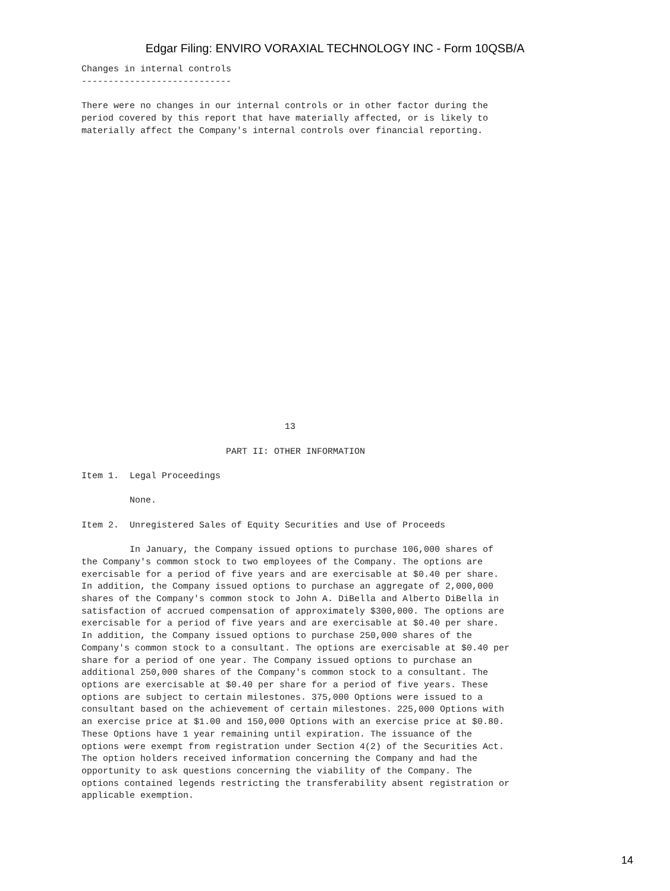Edgar Filing: ENVIRO VORAXIAL TECHNOLOGY INC - Form 10QSB/A
Changes in internal controls
----------------------------

There were no changes in our internal controls or in other factor during the
period covered by this report that have materially affected, or is likely to
materially affect the Company's internal controls over financial reporting.
                                      13

                           PART II: OTHER INFORMATION

Item 1.  Legal Proceedings

         None.

Item 2.  Unregistered Sales of Equity Securities and Use of Proceeds

         In January, the Company issued options to purchase 106,000 shares of
the Company's common stock to two employees of the Company. The options are
exercisable for a period of five years and are exercisable at $0.40 per share.
In addition, the Company issued options to purchase an aggregate of 2,000,000
shares of the Company's common stock to John A. DiBella and Alberto DiBella in
satisfaction of accrued compensation of approximately $300,000. The options are
exercisable for a period of five years and are exercisable at $0.40 per share.
In addition, the Company issued options to purchase 250,000 shares of the
Company's common stock to a consultant. The options are exercisable at $0.40 per
share for a period of one year. The Company issued options to purchase an
additional 250,000 shares of the Company's common stock to a consultant. The
options are exercisable at $0.40 per share for a period of five years. These
options are subject to certain milestones. 375,000 Options were issued to a
consultant based on the achievement of certain milestones. 225,000 Options with
an exercise price at $1.00 and 150,000 Options with an exercise price at $0.80.
These Options have 1 year remaining until expiration. The issuance of the
options were exempt from registration under Section 4(2) of the Securities Act.
The option holders received information concerning the Company and had the
opportunity to ask questions concerning the viability of the Company. The
options contained legends restricting the transferability absent registration or
applicable exemption.
14